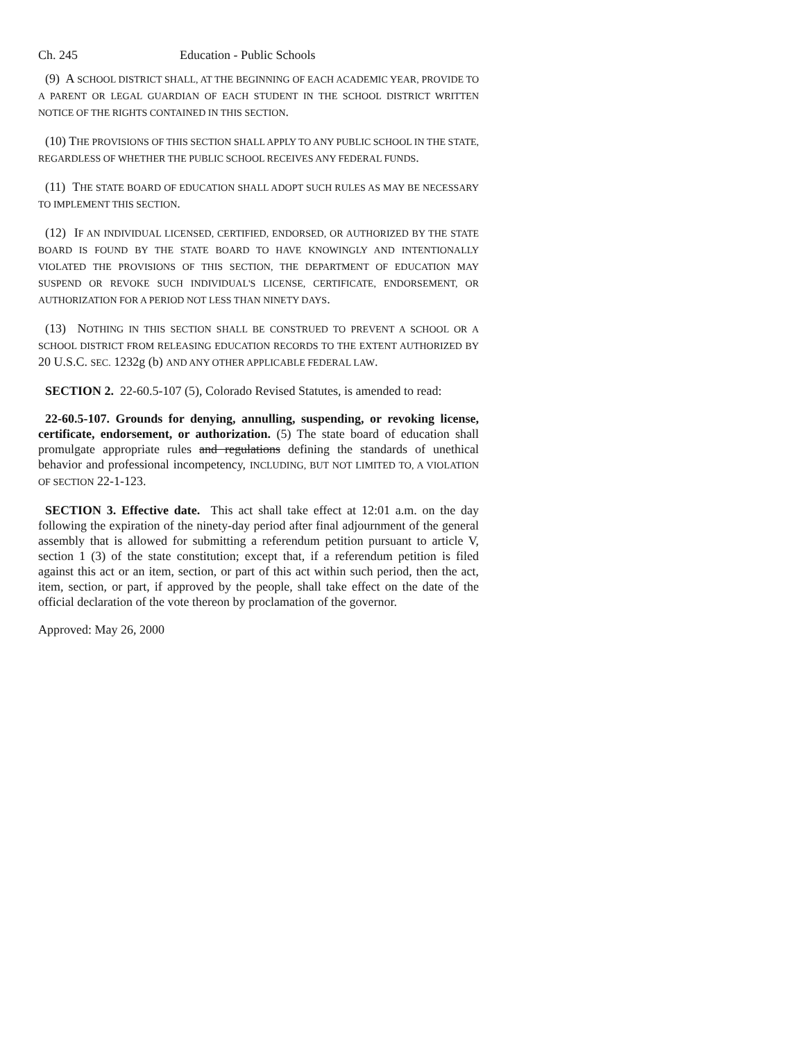Ch. 245 Education - Public Schools
(9) A SCHOOL DISTRICT SHALL, AT THE BEGINNING OF EACH ACADEMIC YEAR, PROVIDE TO A PARENT OR LEGAL GUARDIAN OF EACH STUDENT IN THE SCHOOL DISTRICT WRITTEN NOTICE OF THE RIGHTS CONTAINED IN THIS SECTION.
(10) THE PROVISIONS OF THIS SECTION SHALL APPLY TO ANY PUBLIC SCHOOL IN THE STATE, REGARDLESS OF WHETHER THE PUBLIC SCHOOL RECEIVES ANY FEDERAL FUNDS.
(11) THE STATE BOARD OF EDUCATION SHALL ADOPT SUCH RULES AS MAY BE NECESSARY TO IMPLEMENT THIS SECTION.
(12) IF AN INDIVIDUAL LICENSED, CERTIFIED, ENDORSED, OR AUTHORIZED BY THE STATE BOARD IS FOUND BY THE STATE BOARD TO HAVE KNOWINGLY AND INTENTIONALLY VIOLATED THE PROVISIONS OF THIS SECTION, THE DEPARTMENT OF EDUCATION MAY SUSPEND OR REVOKE SUCH INDIVIDUAL'S LICENSE, CERTIFICATE, ENDORSEMENT, OR AUTHORIZATION FOR A PERIOD NOT LESS THAN NINETY DAYS.
(13) NOTHING IN THIS SECTION SHALL BE CONSTRUED TO PREVENT A SCHOOL OR A SCHOOL DISTRICT FROM RELEASING EDUCATION RECORDS TO THE EXTENT AUTHORIZED BY 20 U.S.C. SEC. 1232g (b) AND ANY OTHER APPLICABLE FEDERAL LAW.
SECTION 2. 22-60.5-107 (5), Colorado Revised Statutes, is amended to read:
22-60.5-107. Grounds for denying, annulling, suspending, or revoking license, certificate, endorsement, or authorization. (5) The state board of education shall promulgate appropriate rules and regulations defining the standards of unethical behavior and professional incompetency, INCLUDING, BUT NOT LIMITED TO, A VIOLATION OF SECTION 22-1-123.
SECTION 3. Effective date. This act shall take effect at 12:01 a.m. on the day following the expiration of the ninety-day period after final adjournment of the general assembly that is allowed for submitting a referendum petition pursuant to article V, section 1 (3) of the state constitution; except that, if a referendum petition is filed against this act or an item, section, or part of this act within such period, then the act, item, section, or part, if approved by the people, shall take effect on the date of the official declaration of the vote thereon by proclamation of the governor.
Approved: May 26, 2000